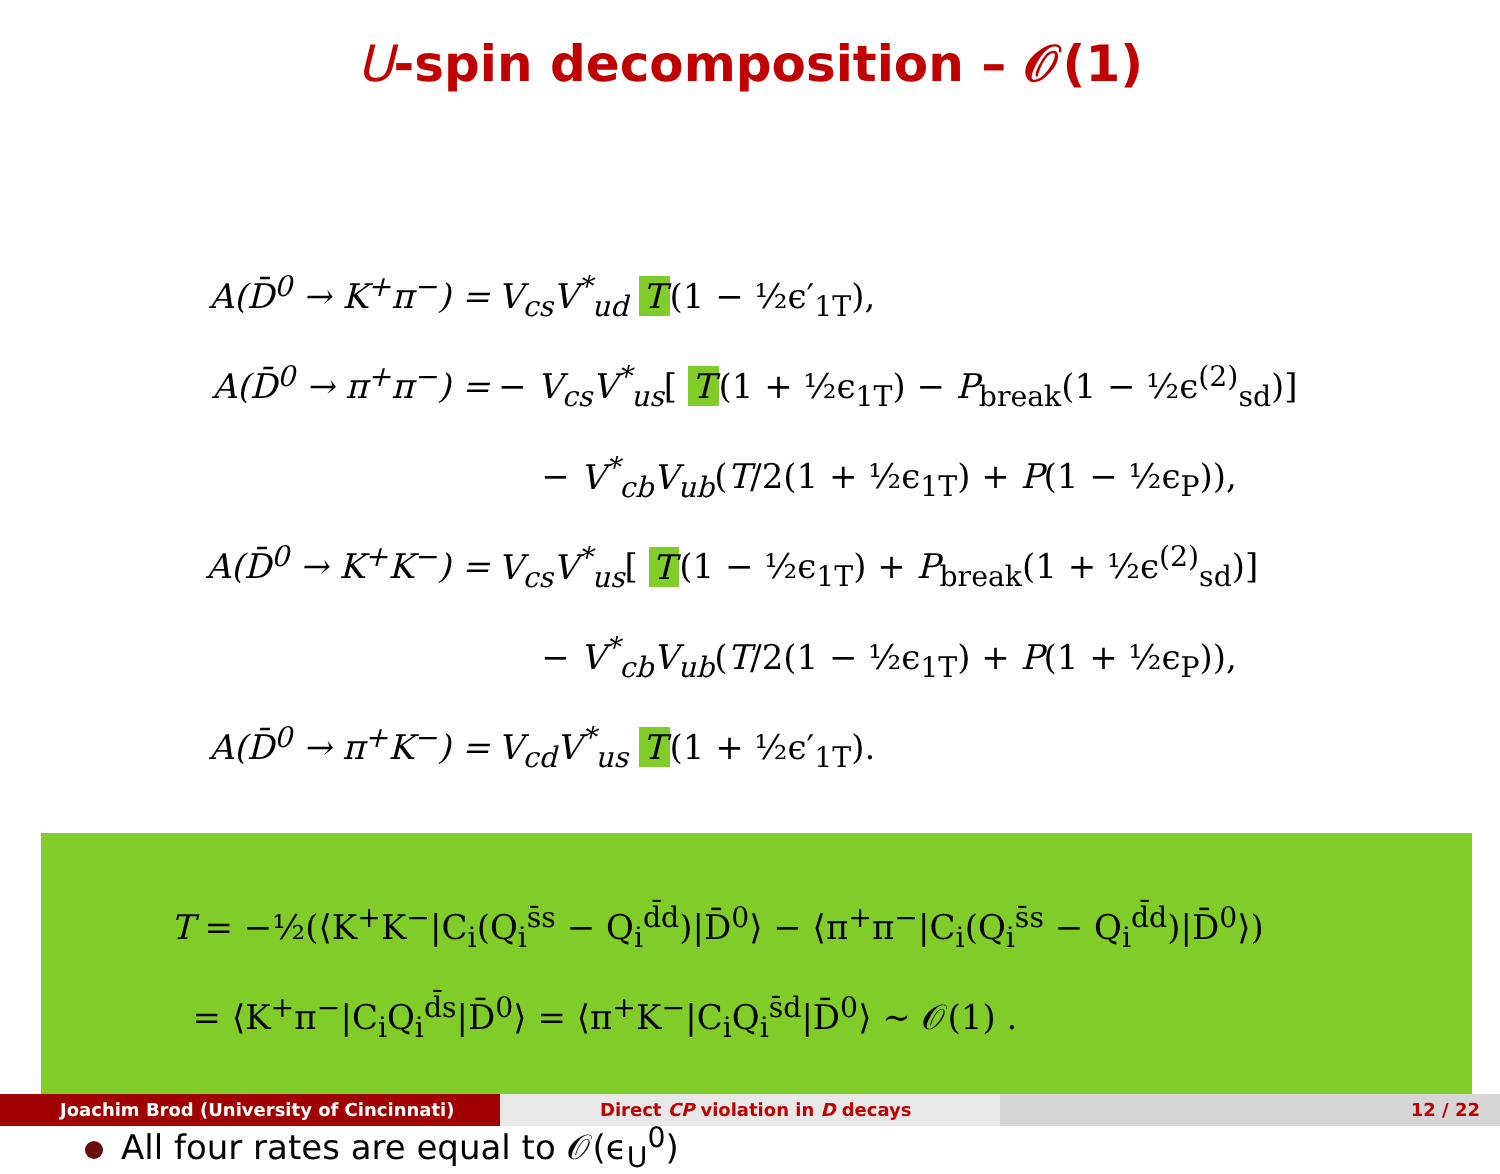U-spin decomposition – 𝒪(1)
A(D̄<sup>0</sup> → K<sup>+</sup>π<sup>−</sup>) = V<sub>cs</sub>V<sup>*</sup><sub>ud</sub> T (1 − ½ϵ′<sub>1T</sub>),
A(D̄<sup>0</sup> → π<sup>+</sup>π<sup>−</sup>) = − V<sub>cs</sub>V<sup>*</sup><sub>us</sub>[ T (1 + ½ϵ<sub>1T</sub>) − P<sub>break</sub>(1 − ½ϵ<sup>(2)</sup><sub>sd</sub>)]
− V<sup>*</sup><sub>cb</sub>V<sub>ub</sub>(T/2(1 + ½ϵ<sub>1T</sub>) + P(1 − ½ϵ<sub>P</sub>)),
A(D̄<sup>0</sup> → K<sup>+</sup>K<sup>−</sup>) = V<sub>cs</sub>V<sup>*</sup><sub>us</sub>[ T (1 − ½ϵ<sub>1T</sub>) + P<sub>break</sub>(1 + ½ϵ<sup>(2)</sup><sub>sd</sub>)]
− V<sup>*</sup><sub>cb</sub>V<sub>ub</sub>(T/2(1 − ½ϵ<sub>1T</sub>) + P(1 + ½ϵ<sub>P</sub>)),
A(D̄<sup>0</sup> → π<sup>+</sup>K<sup>−</sup>) = V<sub>cd</sub>V<sup>*</sup><sub>us</sub> T (1 + ½ϵ′<sub>1T</sub>).
T = −½(⟨K<sup>+</sup>K<sup>−</sup>|C<sub>i</sub>(Q<sub>i</sub><sup>s̄s</sup> − Q<sub>i</sub><sup>d̄d</sup>)|D̄<sup>0</sup>⟩ − ⟨π<sup>+</sup>π<sup>−</sup>|C<sub>i</sub>(Q<sub>i</sub><sup>s̄s</sup> − Q<sub>i</sub><sup>d̄d</sup>)|D̄<sup>0</sup>⟩)
= ⟨K<sup>+</sup>π<sup>−</sup>|C<sub>i</sub>Q<sub>i</sub><sup>d̄s</sup>|D̄<sup>0</sup>⟩ = ⟨π<sup>+</sup>K<sup>−</sup>|C<sub>i</sub>Q<sub>i</sub><sup>s̄d</sup>|D̄<sup>0</sup>⟩ ∼ 𝒪(1) .
All four rates are equal to 𝒪(ϵ<sub>U</sub><sup>0</sup>)
Joachim Brod (University of Cincinnati) Direct CP violation in D decays 12 / 22